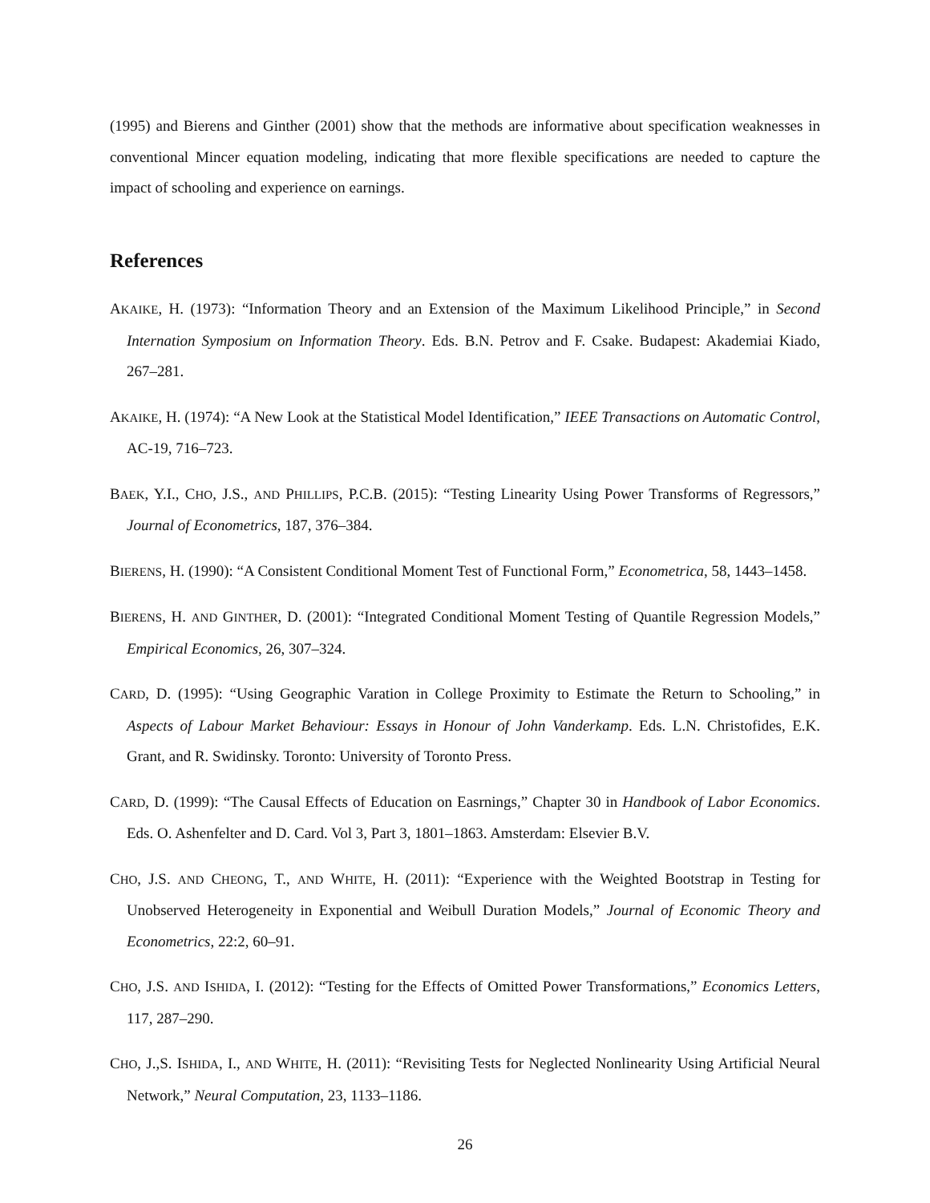(1995) and Bierens and Ginther (2001) show that the methods are informative about specification weaknesses in conventional Mincer equation modeling, indicating that more flexible specifications are needed to capture the impact of schooling and experience on earnings.
References
AKAIKE, H. (1973): “Information Theory and an Extension of the Maximum Likelihood Principle,” in Second Internation Symposium on Information Theory. Eds. B.N. Petrov and F. Csake. Budapest: Akademiai Kiado, 267–281.
AKAIKE, H. (1974): “A New Look at the Statistical Model Identification,” IEEE Transactions on Automatic Control, AC-19, 716–723.
BAEK, Y.I., CHO, J.S., AND PHILLIPS, P.C.B. (2015): “Testing Linearity Using Power Transforms of Regressors,” Journal of Econometrics, 187, 376–384.
BIERENS, H. (1990): “A Consistent Conditional Moment Test of Functional Form,” Econometrica, 58, 1443–1458.
BIERENS, H. AND GINTHER, D. (2001): “Integrated Conditional Moment Testing of Quantile Regression Models,” Empirical Economics, 26, 307–324.
CARD, D. (1995): “Using Geographic Varation in College Proximity to Estimate the Return to Schooling,” in Aspects of Labour Market Behaviour: Essays in Honour of John Vanderkamp. Eds. L.N. Christofides, E.K. Grant, and R. Swidinsky. Toronto: University of Toronto Press.
CARD, D. (1999): “The Causal Effects of Education on Easrnings,” Chapter 30 in Handbook of Labor Economics. Eds. O. Ashenfelter and D. Card. Vol 3, Part 3, 1801–1863. Amsterdam: Elsevier B.V.
CHO, J.S. AND CHEONG, T., AND WHITE, H. (2011): “Experience with the Weighted Bootstrap in Testing for Unobserved Heterogeneity in Exponential and Weibull Duration Models,” Journal of Economic Theory and Econometrics, 22:2, 60–91.
CHO, J.S. AND ISHIDA, I. (2012): “Testing for the Effects of Omitted Power Transformations,” Economics Letters, 117, 287–290.
CHO, J.,S. ISHIDA, I., AND WHITE, H. (2011): “Revisiting Tests for Neglected Nonlinearity Using Artificial Neural Network,” Neural Computation, 23, 1133–1186.
26